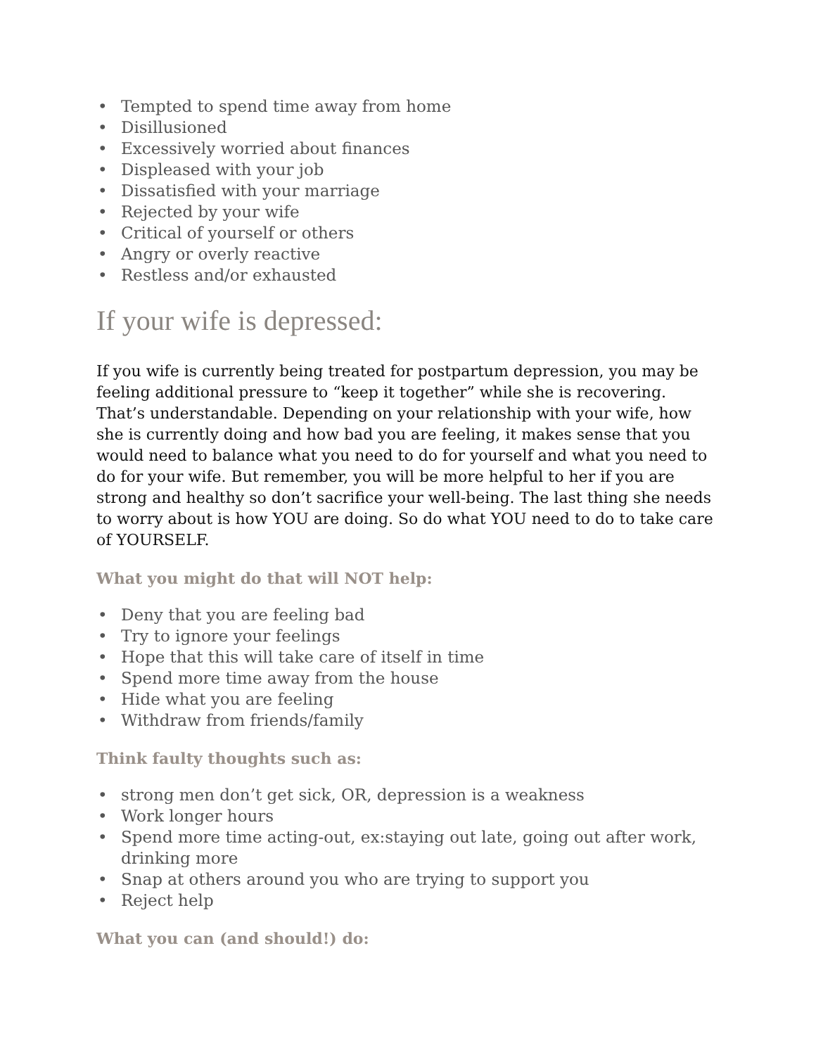• Tempted to spend time away from home
• Disillusioned
• Excessively worried about finances
• Displeased with your job
• Dissatisfied with your marriage
• Rejected by your wife
• Critical of yourself or others
• Angry or overly reactive
• Restless and/or exhausted
If your wife is depressed:
If you wife is currently being treated for postpartum depression, you may be feeling additional pressure to “keep it together” while she is recovering. That’s understandable. Depending on your relationship with your wife, how she is currently doing and how bad you are feeling, it makes sense that you would need to balance what you need to do for yourself and what you need to do for your wife. But remember, you will be more helpful to her if you are strong and healthy so don’t sacrifice your well-being. The last thing she needs to worry about is how YOU are doing. So do what YOU need to do to take care of YOURSELF.
What you might do that will NOT help:
• Deny that you are feeling bad
• Try to ignore your feelings
• Hope that this will take care of itself in time
• Spend more time away from the house
• Hide what you are feeling
• Withdraw from friends/family
Think faulty thoughts such as:
• strong men don’t get sick, OR, depression is a weakness
• Work longer hours
• Spend more time acting-out, ex:staying out late, going out after work, drinking more
• Snap at others around you who are trying to support you
• Reject help
What you can (and should!) do: